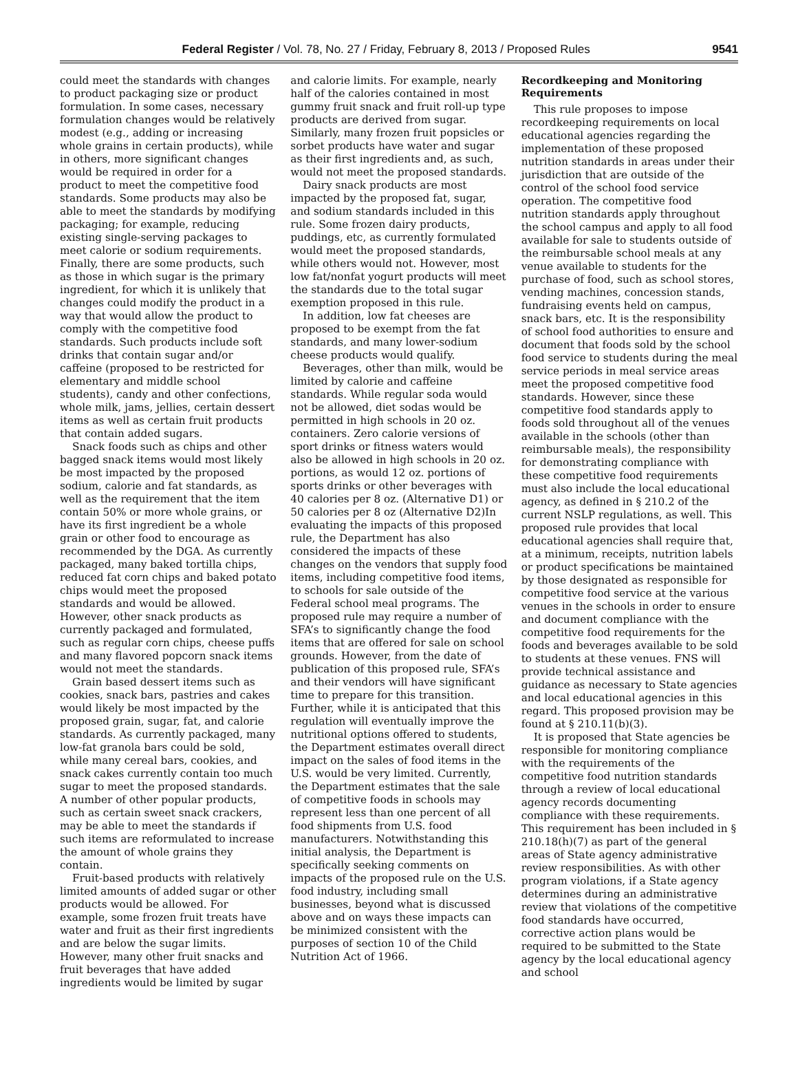Federal Register / Vol. 78, No. 27 / Friday, February 8, 2013 / Proposed Rules 9541
could meet the standards with changes to product packaging size or product formulation. In some cases, necessary formulation changes would be relatively modest (e.g., adding or increasing whole grains in certain products), while in others, more significant changes would be required in order for a product to meet the competitive food standards. Some products may also be able to meet the standards by modifying packaging; for example, reducing existing single-serving packages to meet calorie or sodium requirements. Finally, there are some products, such as those in which sugar is the primary ingredient, for which it is unlikely that changes could modify the product in a way that would allow the product to comply with the competitive food standards. Such products include soft drinks that contain sugar and/or caffeine (proposed to be restricted for elementary and middle school students), candy and other confections, whole milk, jams, jellies, certain dessert items as well as certain fruit products that contain added sugars.
Snack foods such as chips and other bagged snack items would most likely be most impacted by the proposed sodium, calorie and fat standards, as well as the requirement that the item contain 50% or more whole grains, or have its first ingredient be a whole grain or other food to encourage as recommended by the DGA. As currently packaged, many baked tortilla chips, reduced fat corn chips and baked potato chips would meet the proposed standards and would be allowed. However, other snack products as currently packaged and formulated, such as regular corn chips, cheese puffs and many flavored popcorn snack items would not meet the standards.
Grain based dessert items such as cookies, snack bars, pastries and cakes would likely be most impacted by the proposed grain, sugar, fat, and calorie standards. As currently packaged, many low-fat granola bars could be sold, while many cereal bars, cookies, and snack cakes currently contain too much sugar to meet the proposed standards. A number of other popular products, such as certain sweet snack crackers, may be able to meet the standards if such items are reformulated to increase the amount of whole grains they contain.
Fruit-based products with relatively limited amounts of added sugar or other products would be allowed. For example, some frozen fruit treats have water and fruit as their first ingredients and are below the sugar limits. However, many other fruit snacks and fruit beverages that have added ingredients would be limited by sugar
and calorie limits. For example, nearly half of the calories contained in most gummy fruit snack and fruit roll-up type products are derived from sugar. Similarly, many frozen fruit popsicles or sorbet products have water and sugar as their first ingredients and, as such, would not meet the proposed standards.
Dairy snack products are most impacted by the proposed fat, sugar, and sodium standards included in this rule. Some frozen dairy products, puddings, etc, as currently formulated would meet the proposed standards, while others would not. However, most low fat/nonfat yogurt products will meet the standards due to the total sugar exemption proposed in this rule.
In addition, low fat cheeses are proposed to be exempt from the fat standards, and many lower-sodium cheese products would qualify.
Beverages, other than milk, would be limited by calorie and caffeine standards. While regular soda would not be allowed, diet sodas would be permitted in high schools in 20 oz. containers. Zero calorie versions of sport drinks or fitness waters would also be allowed in high schools in 20 oz. portions, as would 12 oz. portions of sports drinks or other beverages with 40 calories per 8 oz. (Alternative D1) or 50 calories per 8 oz (Alternative D2)In evaluating the impacts of this proposed rule, the Department has also considered the impacts of these changes on the vendors that supply food items, including competitive food items, to schools for sale outside of the Federal school meal programs. The proposed rule may require a number of SFA’s to significantly change the food items that are offered for sale on school grounds. However, from the date of publication of this proposed rule, SFA’s and their vendors will have significant time to prepare for this transition. Further, while it is anticipated that this regulation will eventually improve the nutritional options offered to students, the Department estimates overall direct impact on the sales of food items in the U.S. would be very limited. Currently, the Department estimates that the sale of competitive foods in schools may represent less than one percent of all food shipments from U.S. food manufacturers. Notwithstanding this initial analysis, the Department is specifically seeking comments on impacts of the proposed rule on the U.S. food industry, including small businesses, beyond what is discussed above and on ways these impacts can be minimized consistent with the purposes of section 10 of the Child Nutrition Act of 1966.
Recordkeeping and Monitoring Requirements
This rule proposes to impose recordkeeping requirements on local educational agencies regarding the implementation of these proposed nutrition standards in areas under their jurisdiction that are outside of the control of the school food service operation. The competitive food nutrition standards apply throughout the school campus and apply to all food available for sale to students outside of the reimbursable school meals at any venue available to students for the purchase of food, such as school stores, vending machines, concession stands, fundraising events held on campus, snack bars, etc. It is the responsibility of school food authorities to ensure and document that foods sold by the school food service to students during the meal service periods in meal service areas meet the proposed competitive food standards. However, since these competitive food standards apply to foods sold throughout all of the venues available in the schools (other than reimbursable meals), the responsibility for demonstrating compliance with these competitive food requirements must also include the local educational agency, as defined in § 210.2 of the current NSLP regulations, as well. This proposed rule provides that local educational agencies shall require that, at a minimum, receipts, nutrition labels or product specifications be maintained by those designated as responsible for competitive food service at the various venues in the schools in order to ensure and document compliance with the competitive food requirements for the foods and beverages available to be sold to students at these venues. FNS will provide technical assistance and guidance as necessary to State agencies and local educational agencies in this regard. This proposed provision may be found at § 210.11(b)(3).
It is proposed that State agencies be responsible for monitoring compliance with the requirements of the competitive food nutrition standards through a review of local educational agency records documenting compliance with these requirements. This requirement has been included in § 210.18(h)(7) as part of the general areas of State agency administrative review responsibilities. As with other program violations, if a State agency determines during an administrative review that violations of the competitive food standards have occurred, corrective action plans would be required to be submitted to the State agency by the local educational agency and school